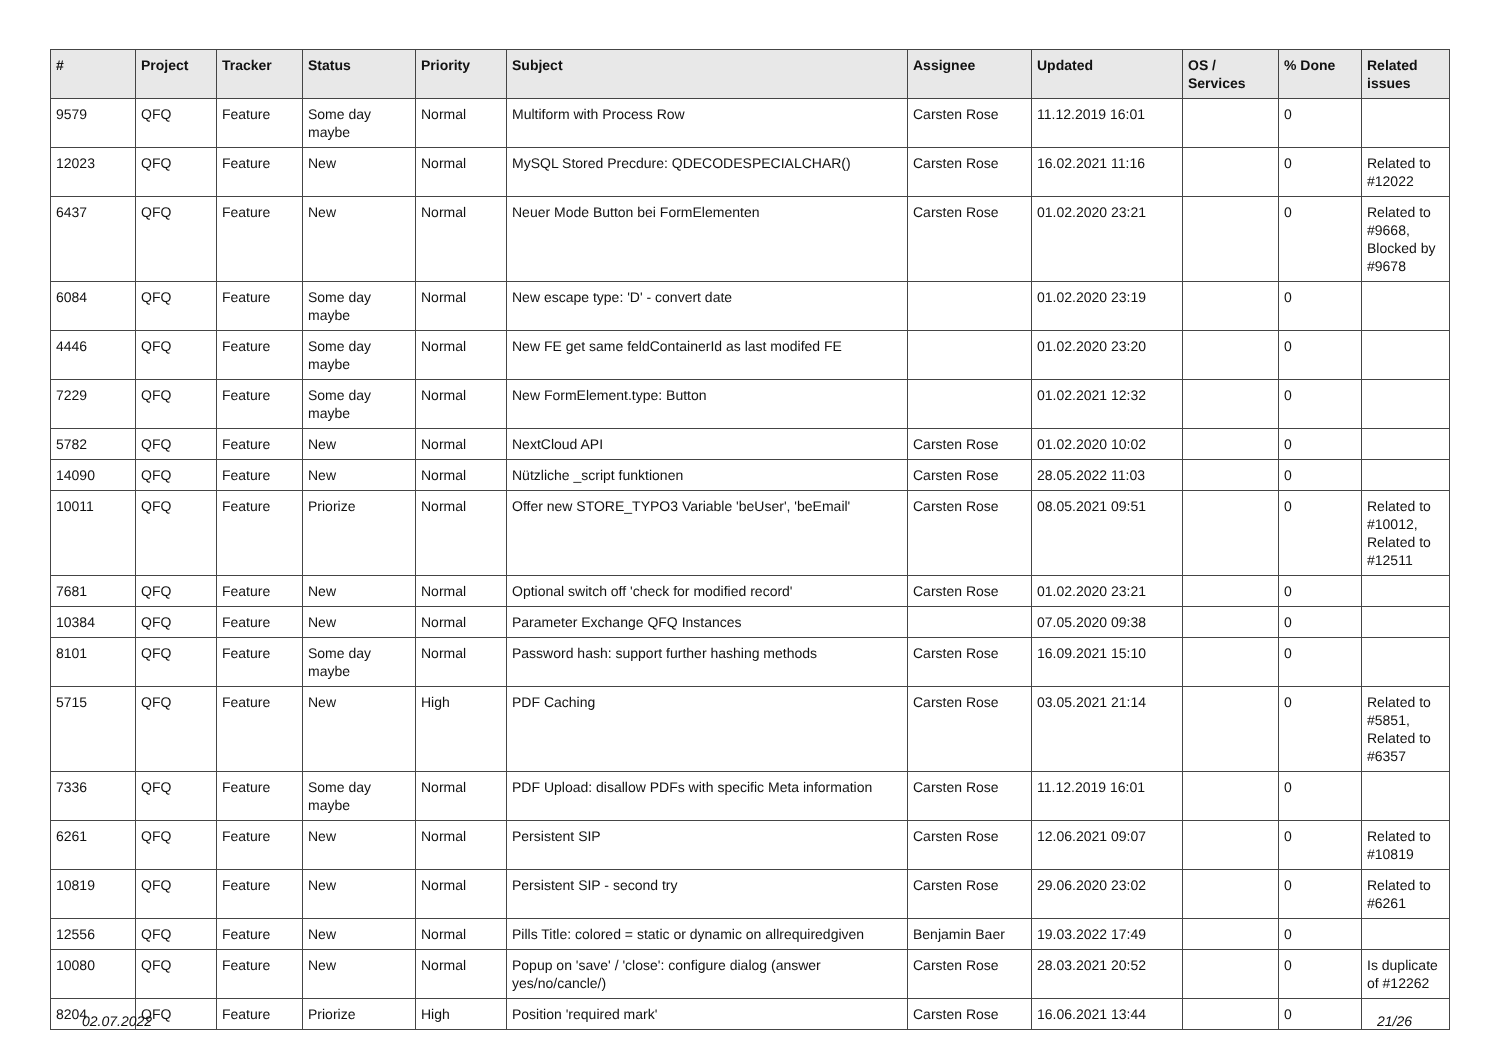| # | Project | Tracker | Status | Priority | Subject | Assignee | Updated | OS / Services | % Done | Related issues |
| --- | --- | --- | --- | --- | --- | --- | --- | --- | --- | --- |
| 9579 | QFQ | Feature | Some day maybe | Normal | Multiform with Process Row | Carsten Rose | 11.12.2019 16:01 | | 0 | |
| 12023 | QFQ | Feature | New | Normal | MySQL Stored Precdure: QDECODESPECIALCHAR() | Carsten Rose | 16.02.2021 11:16 | | 0 | Related to #12022 |
| 6437 | QFQ | Feature | New | Normal | Neuer Mode Button bei FormElementen | Carsten Rose | 01.02.2020 23:21 | | 0 | Related to #9668, Blocked by #9678 |
| 6084 | QFQ | Feature | Some day maybe | Normal | New escape type: 'D' - convert date | | 01.02.2020 23:19 | | 0 | |
| 4446 | QFQ | Feature | Some day maybe | Normal | New FE get same feldContainerId as last modifed FE | | 01.02.2020 23:20 | | 0 | |
| 7229 | QFQ | Feature | Some day maybe | Normal | New FormElement.type: Button | | 01.02.2021 12:32 | | 0 | |
| 5782 | QFQ | Feature | New | Normal | NextCloud API | Carsten Rose | 01.02.2020 10:02 | | 0 | |
| 14090 | QFQ | Feature | New | Normal | Nützliche _script funktionen | Carsten Rose | 28.05.2022 11:03 | | 0 | |
| 10011 | QFQ | Feature | Priorize | Normal | Offer new STORE_TYPO3 Variable 'beUser', 'beEmail' | Carsten Rose | 08.05.2021 09:51 | | 0 | Related to #10012, Related to #12511 |
| 7681 | QFQ | Feature | New | Normal | Optional switch off 'check for modified record' | Carsten Rose | 01.02.2020 23:21 | | 0 | |
| 10384 | QFQ | Feature | New | Normal | Parameter Exchange QFQ Instances | | 07.05.2020 09:38 | | 0 | |
| 8101 | QFQ | Feature | Some day maybe | Normal | Password hash: support further hashing methods | Carsten Rose | 16.09.2021 15:10 | | 0 | |
| 5715 | QFQ | Feature | New | High | PDF Caching | Carsten Rose | 03.05.2021 21:14 | | 0 | Related to #5851, Related to #6357 |
| 7336 | QFQ | Feature | Some day maybe | Normal | PDF Upload: disallow PDFs with specific Meta information | Carsten Rose | 11.12.2019 16:01 | | 0 | |
| 6261 | QFQ | Feature | New | Normal | Persistent SIP | Carsten Rose | 12.06.2021 09:07 | | 0 | Related to #10819 |
| 10819 | QFQ | Feature | New | Normal | Persistent SIP - second try | Carsten Rose | 29.06.2020 23:02 | | 0 | Related to #6261 |
| 12556 | QFQ | Feature | New | Normal | Pills Title: colored = static or dynamic on allrequiredgiven | Benjamin Baer | 19.03.2022 17:49 | | 0 | |
| 10080 | QFQ | Feature | New | Normal | Popup on 'save' / 'close': configure dialog (answer yes/no/cancle/) | Carsten Rose | 28.03.2021 20:52 | | 0 | Is duplicate of #12262 |
| 8204 | QFQ | Feature | Priorize | High | Position 'required mark' | Carsten Rose | 16.06.2021 13:44 | | 0 | |
02.07.2022 21/26